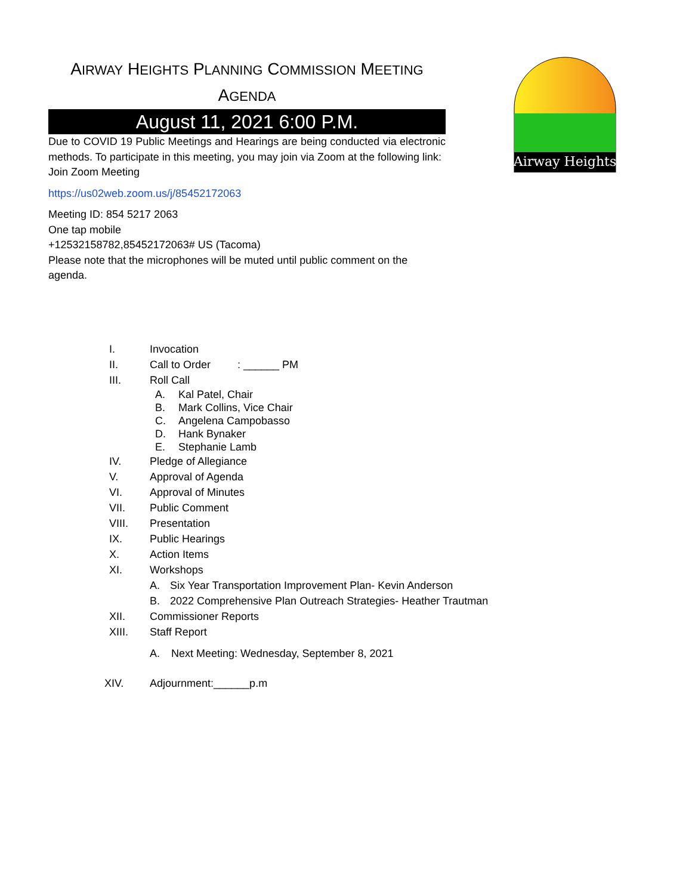AIRWAY HEIGHTS PLANNING COMMISSION MEETING
AGENDA
August 11, 2021 6:00 P.M.
Due to COVID 19 Public Meetings and Hearings are being conducted via electronic methods. To participate in this meeting, you may join via Zoom at the following link:
Join Zoom Meeting
https://us02web.zoom.us/j/85452172063
Meeting ID: 854 5217 2063
One tap mobile
+12532158782,85452172063# US (Tacoma)
Please note that the microphones will be muted until public comment on the agenda.
Airway Heights
I. Invocation
II. Call to Order : ______ PM
III. Roll Call
A. Kal Patel, Chair
B. Mark Collins, Vice Chair
C. Angelena Campobasso
D. Hank Bynaker
E. Stephanie Lamb
IV. Pledge of Allegiance
V. Approval of Agenda
VI. Approval of Minutes
VII. Public Comment
VIII. Presentation
IX. Public Hearings
X. Action Items
XI. Workshops
A. Six Year Transportation Improvement Plan- Kevin Anderson
B. 2022 Comprehensive Plan Outreach Strategies- Heather Trautman
XII. Commissioner Reports
XIII. Staff Report
A. Next Meeting: Wednesday, September 8, 2021
XIV. Adjournment:______p.m